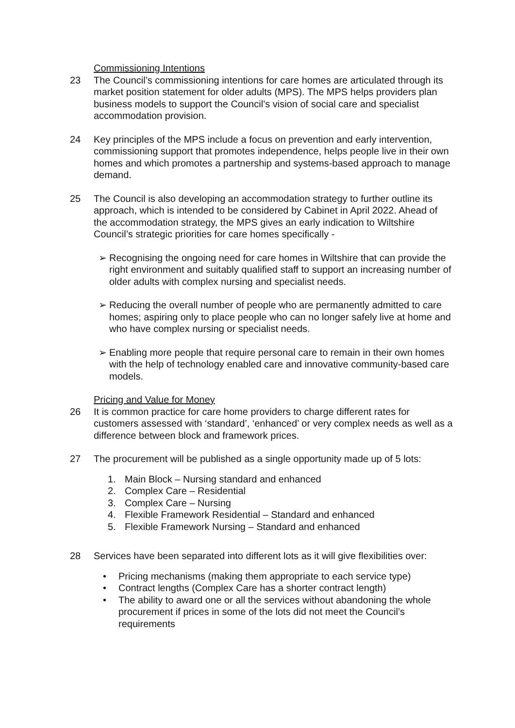Commissioning Intentions
23 The Council’s commissioning intentions for care homes are articulated through its market position statement for older adults (MPS). The MPS helps providers plan business models to support the Council’s vision of social care and specialist accommodation provision.
24 Key principles of the MPS include a focus on prevention and early intervention, commissioning support that promotes independence, helps people live in their own homes and which promotes a partnership and systems-based approach to manage demand.
25 The Council is also developing an accommodation strategy to further outline its approach, which is intended to be considered by Cabinet in April 2022. Ahead of the accommodation strategy, the MPS gives an early indication to Wiltshire Council’s strategic priorities for care homes specifically -
➢ Recognising the ongoing need for care homes in Wiltshire that can provide the right environment and suitably qualified staff to support an increasing number of older adults with complex nursing and specialist needs.
➢ Reducing the overall number of people who are permanently admitted to care homes; aspiring only to place people who can no longer safely live at home and who have complex nursing or specialist needs.
➢ Enabling more people that require personal care to remain in their own homes with the help of technology enabled care and innovative community-based care models.
Pricing and Value for Money
26 It is common practice for care home providers to charge different rates for customers assessed with ‘standard’, ‘enhanced’ or very complex needs as well as a difference between block and framework prices.
27 The procurement will be published as a single opportunity made up of 5 lots:
1. Main Block – Nursing standard and enhanced
2. Complex Care – Residential
3. Complex Care – Nursing
4. Flexible Framework Residential – Standard and enhanced
5. Flexible Framework Nursing – Standard and enhanced
28 Services have been separated into different lots as it will give flexibilities over:
• Pricing mechanisms (making them appropriate to each service type)
• Contract lengths (Complex Care has a shorter contract length)
• The ability to award one or all the services without abandoning the whole procurement if prices in some of the lots did not meet the Council’s requirements